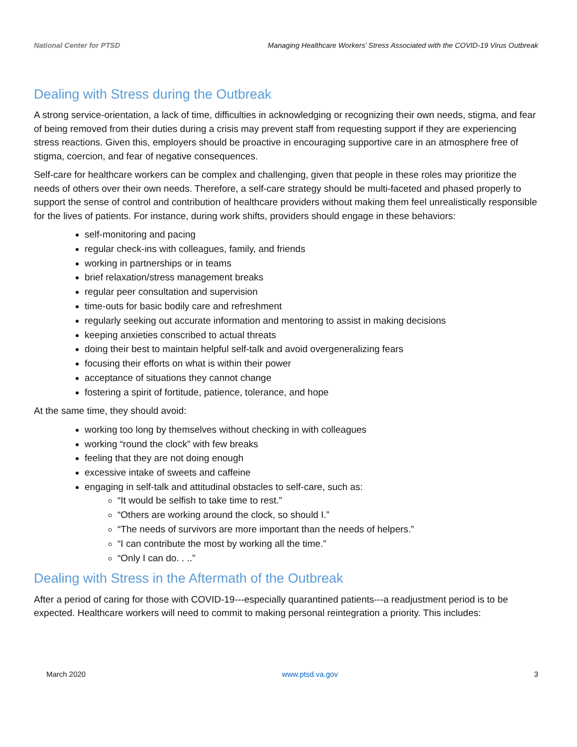National Center for PTSD Managing Healthcare Workers’ Stress Associated with the COVID-19 Virus Outbreak
Dealing with Stress during the Outbreak
A strong service-orientation, a lack of time, difficulties in acknowledging or recognizing their own needs, stigma, and fear of being removed from their duties during a crisis may prevent staff from requesting support if they are experiencing stress reactions. Given this, employers should be proactive in encouraging supportive care in an atmosphere free of stigma, coercion, and fear of negative consequences.
Self-care for healthcare workers can be complex and challenging, given that people in these roles may prioritize the needs of others over their own needs. Therefore, a self-care strategy should be multi-faceted and phased properly to support the sense of control and contribution of healthcare providers without making them feel unrealistically responsible for the lives of patients. For instance, during work shifts, providers should engage in these behaviors:
self-monitoring and pacing
regular check-ins with colleagues, family, and friends
working in partnerships or in teams
brief relaxation/stress management breaks
regular peer consultation and supervision
time-outs for basic bodily care and refreshment
regularly seeking out accurate information and mentoring to assist in making decisions
keeping anxieties conscribed to actual threats
doing their best to maintain helpful self-talk and avoid overgeneralizing fears
focusing their efforts on what is within their power
acceptance of situations they cannot change
fostering a spirit of fortitude, patience, tolerance, and hope
At the same time, they should avoid:
working too long by themselves without checking in with colleagues
working “round the clock” with few breaks
feeling that they are not doing enough
excessive intake of sweets and caffeine
engaging in self-talk and attitudinal obstacles to self-care, such as:
“It would be selfish to take time to rest.”
“Others are working around the clock, so should I.”
“The needs of survivors are more important than the needs of helpers.”
“I can contribute the most by working all the time.”
“Only I can do. . ..”
Dealing with Stress in the Aftermath of the Outbreak
After a period of caring for those with COVID-19---especially quarantined patients---a readjustment period is to be expected. Healthcare workers will need to commit to making personal reintegration a priority. This includes:
March 2020 www.ptsd.va.gov 3